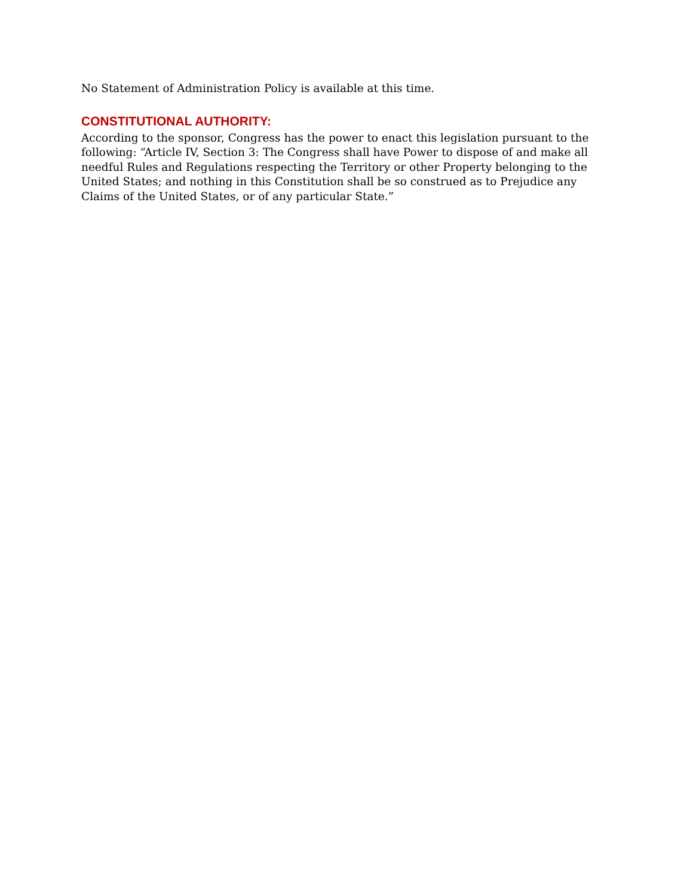No Statement of Administration Policy is available at this time.
CONSTITUTIONAL AUTHORITY:
According to the sponsor, Congress has the power to enact this legislation pursuant to the following: “Article IV, Section 3: The Congress shall have Power to dispose of and make all needful Rules and Regulations respecting the Territory or other Property belonging to the United States; and nothing in this Constitution shall be so construed as to Prejudice any Claims of the United States, or of any particular State.”